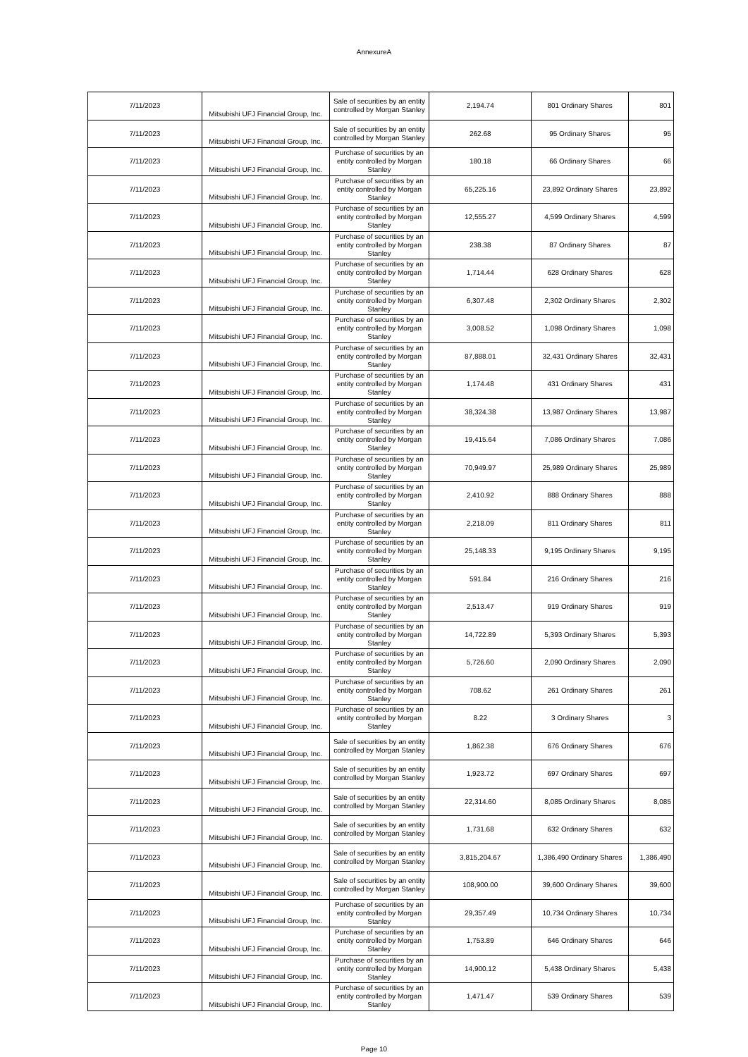AnnexureA
| 7/11/2023 | Mitsubishi UFJ Financial Group, Inc. | Sale of securities by an entity controlled by Morgan Stanley | 2,194.74 | 801 Ordinary Shares | 801 |
| 7/11/2023 | Mitsubishi UFJ Financial Group, Inc. | Sale of securities by an entity controlled by Morgan Stanley | 262.68 | 95 Ordinary Shares | 95 |
| 7/11/2023 | Mitsubishi UFJ Financial Group, Inc. | Purchase of securities by an entity controlled by Morgan Stanley | 180.18 | 66 Ordinary Shares | 66 |
| 7/11/2023 | Mitsubishi UFJ Financial Group, Inc. | Purchase of securities by an entity controlled by Morgan Stanley | 65,225.16 | 23,892 Ordinary Shares | 23,892 |
| 7/11/2023 | Mitsubishi UFJ Financial Group, Inc. | Purchase of securities by an entity controlled by Morgan Stanley | 12,555.27 | 4,599 Ordinary Shares | 4,599 |
| 7/11/2023 | Mitsubishi UFJ Financial Group, Inc. | Purchase of securities by an entity controlled by Morgan Stanley | 238.38 | 87 Ordinary Shares | 87 |
| 7/11/2023 | Mitsubishi UFJ Financial Group, Inc. | Purchase of securities by an entity controlled by Morgan Stanley | 1,714.44 | 628 Ordinary Shares | 628 |
| 7/11/2023 | Mitsubishi UFJ Financial Group, Inc. | Purchase of securities by an entity controlled by Morgan Stanley | 6,307.48 | 2,302 Ordinary Shares | 2,302 |
| 7/11/2023 | Mitsubishi UFJ Financial Group, Inc. | Purchase of securities by an entity controlled by Morgan Stanley | 3,008.52 | 1,098 Ordinary Shares | 1,098 |
| 7/11/2023 | Mitsubishi UFJ Financial Group, Inc. | Purchase of securities by an entity controlled by Morgan Stanley | 87,888.01 | 32,431 Ordinary Shares | 32,431 |
| 7/11/2023 | Mitsubishi UFJ Financial Group, Inc. | Purchase of securities by an entity controlled by Morgan Stanley | 1,174.48 | 431 Ordinary Shares | 431 |
| 7/11/2023 | Mitsubishi UFJ Financial Group, Inc. | Purchase of securities by an entity controlled by Morgan Stanley | 38,324.38 | 13,987 Ordinary Shares | 13,987 |
| 7/11/2023 | Mitsubishi UFJ Financial Group, Inc. | Purchase of securities by an entity controlled by Morgan Stanley | 19,415.64 | 7,086 Ordinary Shares | 7,086 |
| 7/11/2023 | Mitsubishi UFJ Financial Group, Inc. | Purchase of securities by an entity controlled by Morgan Stanley | 70,949.97 | 25,989 Ordinary Shares | 25,989 |
| 7/11/2023 | Mitsubishi UFJ Financial Group, Inc. | Purchase of securities by an entity controlled by Morgan Stanley | 2,410.92 | 888 Ordinary Shares | 888 |
| 7/11/2023 | Mitsubishi UFJ Financial Group, Inc. | Purchase of securities by an entity controlled by Morgan Stanley | 2,218.09 | 811 Ordinary Shares | 811 |
| 7/11/2023 | Mitsubishi UFJ Financial Group, Inc. | Purchase of securities by an entity controlled by Morgan Stanley | 25,148.33 | 9,195 Ordinary Shares | 9,195 |
| 7/11/2023 | Mitsubishi UFJ Financial Group, Inc. | Purchase of securities by an entity controlled by Morgan Stanley | 591.84 | 216 Ordinary Shares | 216 |
| 7/11/2023 | Mitsubishi UFJ Financial Group, Inc. | Purchase of securities by an entity controlled by Morgan Stanley | 2,513.47 | 919 Ordinary Shares | 919 |
| 7/11/2023 | Mitsubishi UFJ Financial Group, Inc. | Purchase of securities by an entity controlled by Morgan Stanley | 14,722.89 | 5,393 Ordinary Shares | 5,393 |
| 7/11/2023 | Mitsubishi UFJ Financial Group, Inc. | Purchase of securities by an entity controlled by Morgan Stanley | 5,726.60 | 2,090 Ordinary Shares | 2,090 |
| 7/11/2023 | Mitsubishi UFJ Financial Group, Inc. | Purchase of securities by an entity controlled by Morgan Stanley | 708.62 | 261 Ordinary Shares | 261 |
| 7/11/2023 | Mitsubishi UFJ Financial Group, Inc. | Purchase of securities by an entity controlled by Morgan Stanley | 8.22 | 3 Ordinary Shares | 3 |
| 7/11/2023 | Mitsubishi UFJ Financial Group, Inc. | Sale of securities by an entity controlled by Morgan Stanley | 1,862.38 | 676 Ordinary Shares | 676 |
| 7/11/2023 | Mitsubishi UFJ Financial Group, Inc. | Sale of securities by an entity controlled by Morgan Stanley | 1,923.72 | 697 Ordinary Shares | 697 |
| 7/11/2023 | Mitsubishi UFJ Financial Group, Inc. | Sale of securities by an entity controlled by Morgan Stanley | 22,314.60 | 8,085 Ordinary Shares | 8,085 |
| 7/11/2023 | Mitsubishi UFJ Financial Group, Inc. | Sale of securities by an entity controlled by Morgan Stanley | 1,731.68 | 632 Ordinary Shares | 632 |
| 7/11/2023 | Mitsubishi UFJ Financial Group, Inc. | Sale of securities by an entity controlled by Morgan Stanley | 3,815,204.67 | 1,386,490 Ordinary Shares | 1,386,490 |
| 7/11/2023 | Mitsubishi UFJ Financial Group, Inc. | Sale of securities by an entity controlled by Morgan Stanley | 108,900.00 | 39,600 Ordinary Shares | 39,600 |
| 7/11/2023 | Mitsubishi UFJ Financial Group, Inc. | Purchase of securities by an entity controlled by Morgan Stanley | 29,357.49 | 10,734 Ordinary Shares | 10,734 |
| 7/11/2023 | Mitsubishi UFJ Financial Group, Inc. | Purchase of securities by an entity controlled by Morgan Stanley | 1,753.89 | 646 Ordinary Shares | 646 |
| 7/11/2023 | Mitsubishi UFJ Financial Group, Inc. | Purchase of securities by an entity controlled by Morgan Stanley | 14,900.12 | 5,438 Ordinary Shares | 5,438 |
| 7/11/2023 | Mitsubishi UFJ Financial Group, Inc. | Purchase of securities by an entity controlled by Morgan Stanley | 1,471.47 | 539 Ordinary Shares | 539 |
Page 10